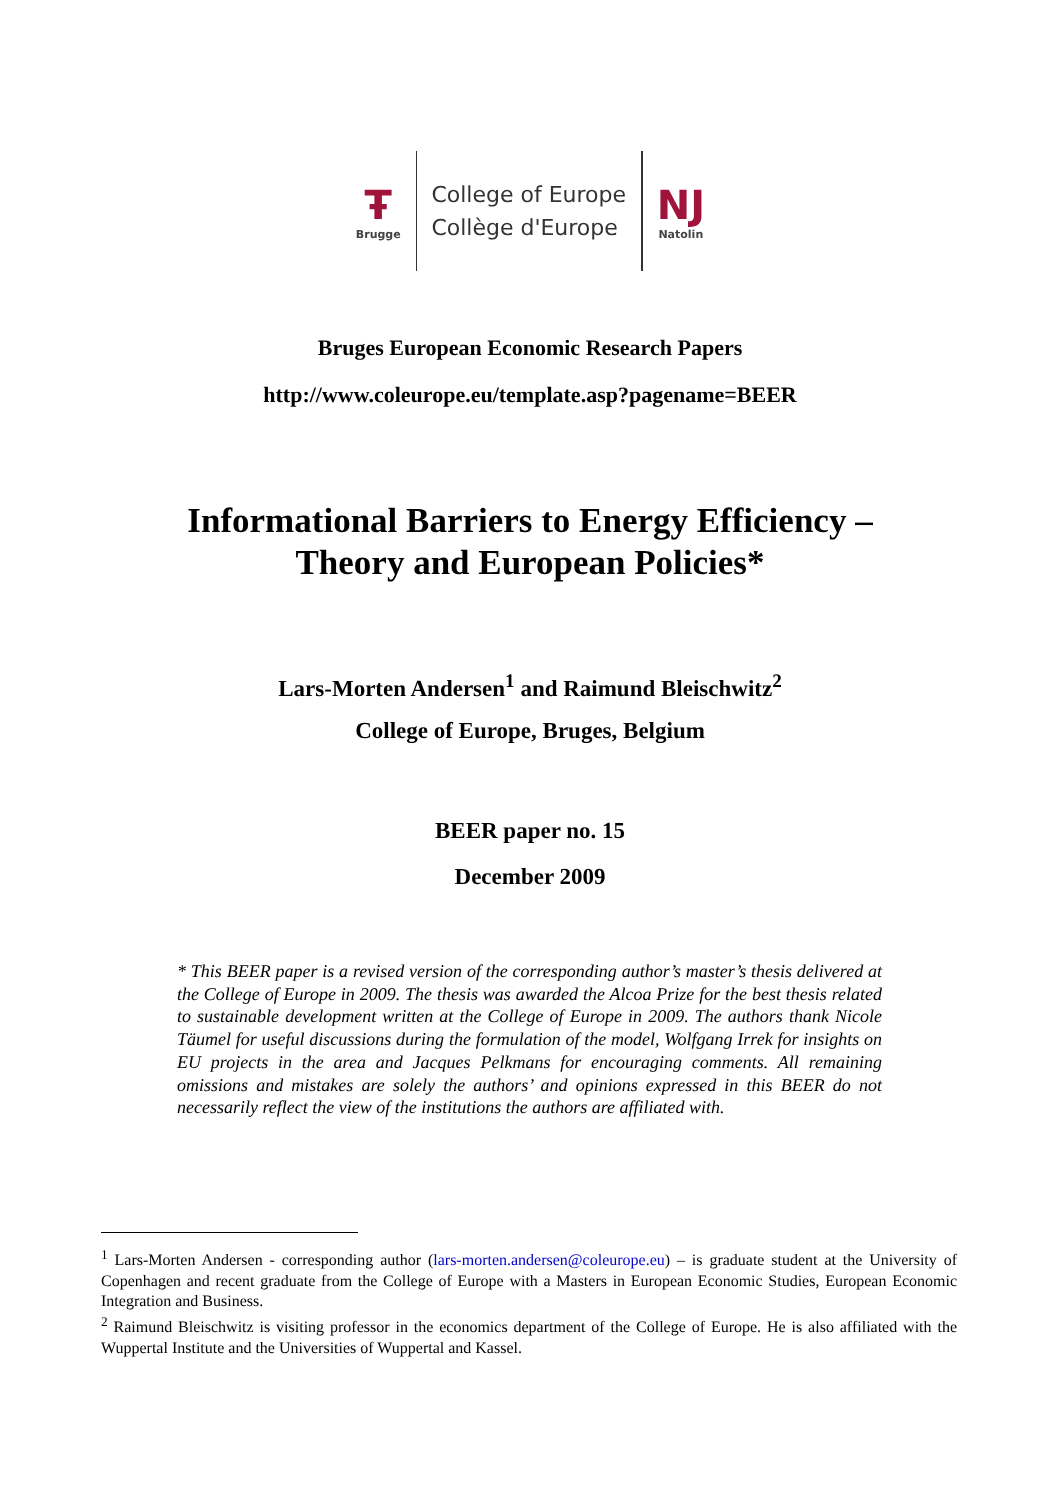Ŧ
Brugge
College of Europe
Collège d'Europe
Ǌ
Natolin
Bruges European Economic Research Papers
http://www.coleurope.eu/template.asp?pagename=BEER
Informational Barriers to Energy Efficiency –
Theory and European Policies*
Lars-Morten Andersen<sup>1</sup> and Raimund Bleischwitz<sup>2</sup>
College of Europe, Bruges, Belgium
BEER paper no. 15
December 2009
* This BEER paper is a revised version of the corresponding author’s master’s thesis delivered at the College of Europe in 2009. The thesis was awarded the Alcoa Prize for the best thesis related to sustainable development written at the College of Europe in 2009. The authors thank Nicole Täumel for useful discussions during the formulation of the model, Wolfgang Irrek for insights on EU projects in the area and Jacques Pelkmans for encouraging comments. All remaining omissions and mistakes are solely the authors’ and opinions expressed in this BEER do not necessarily reflect the view of the institutions the authors are affiliated with.
<sup>1</sup> Lars-Morten Andersen - corresponding author (lars-morten.andersen@coleurope.eu) – is graduate student at the University of Copenhagen and recent graduate from the College of Europe with a Masters in European Economic Studies, European Economic Integration and Business.
<sup>2</sup> Raimund Bleischwitz is visiting professor in the economics department of the College of Europe. He is also affiliated with the Wuppertal Institute and the Universities of Wuppertal and Kassel.